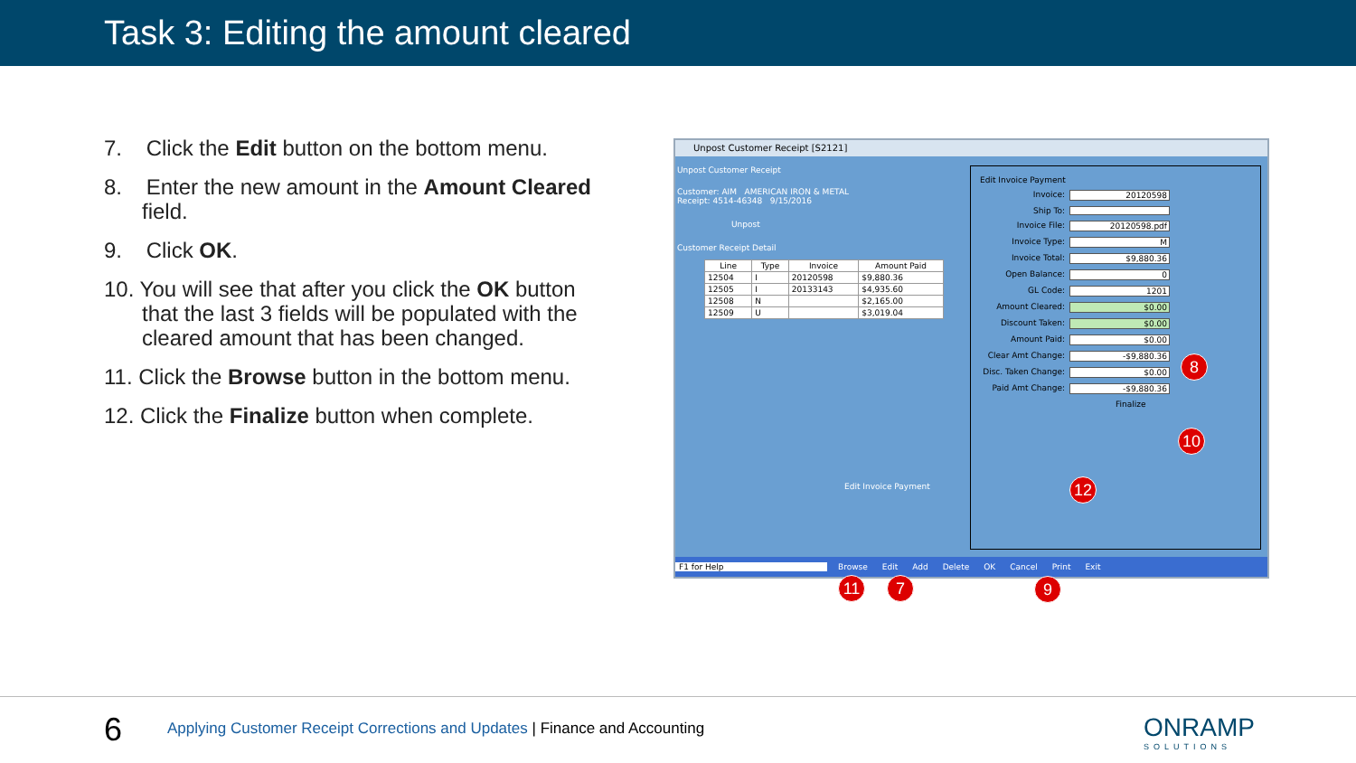Task 3: Editing the amount cleared
7. Click the Edit button on the bottom menu.
8. Enter the new amount in the Amount Cleared field.
9. Click OK.
10. You will see that after you click the OK button that the last 3 fields will be populated with the cleared amount that has been changed.
11. Click the Browse button in the bottom menu.
12. Click the Finalize button when complete.
Unpost Customer Receipt [S2121]
Unpost Customer Receipt
Customer: AIM AMERICAN IRON & METAL
Receipt: 4514-46348 9/15/2016
Unpost
Customer Receipt Detail
| Line | Type | Invoice | Amount Paid |
| --- | --- | --- | --- |
| 12504 | I | 20120598 | $9,880.36 |
| 12505 | I | 20133143 | $4,935.60 |
| 12508 | N | | $2,165.00 |
| 12509 | U | | $3,019.04 |
Edit Invoice Payment
Edit Invoice Payment
Invoice: 20120598
Ship To:
Invoice File: 20120598.pdf
Invoice Type: M
Invoice Total: $9,880.36
Open Balance: 0
GL Code: 1201
Amount Cleared: $0.00
Discount Taken: $0.00
Amount Paid: $0.00
Clear Amt Change: -$9,880.36
Disc. Taken Change: $0.00
Paid Amt Change: -$9,880.36
Finalize
F1 for Help Browse Edit Add Delete OK Cancel Print Exit
8
10
12
11 7 9
6
Applying Customer Receipt Corrections and Updates | Finance and Accounting
ONRAMP
SOLUTIONS